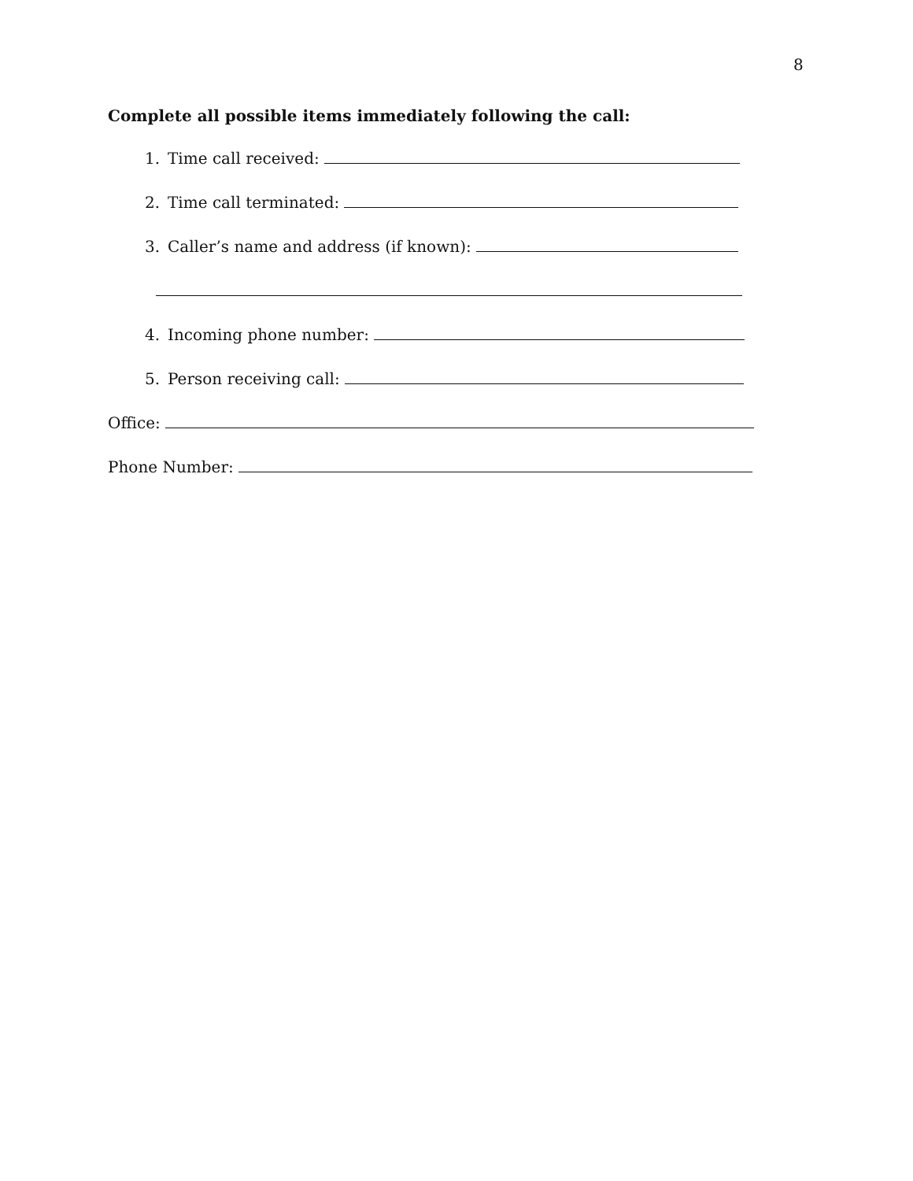8
Complete all possible items immediately following the call:
1. Time call received:
2. Time call terminated:
3. Caller’s name and address (if known):
4. Incoming phone number:
5. Person receiving call:
Office:
Phone Number: